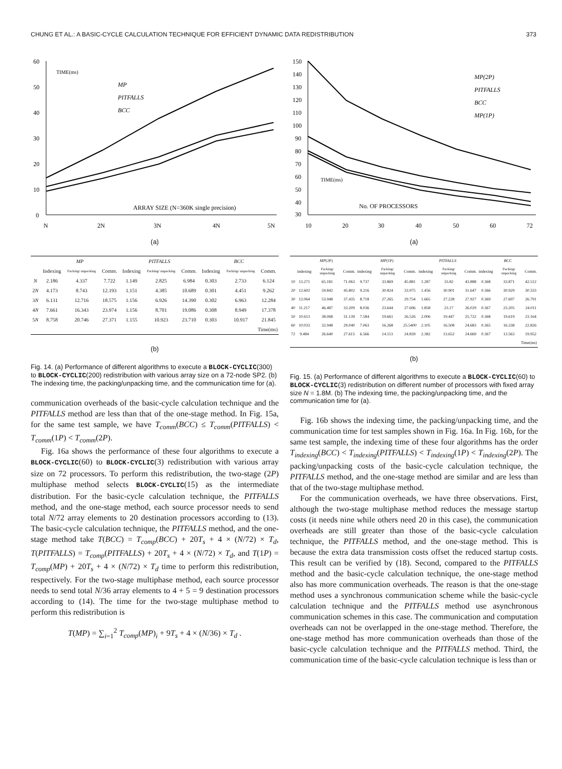CHUNG ET AL.: A BASIC-CYCLE CALCULATION TECHNIQUE FOR EFFICIENT DYNAMIC DATA REDISTRIBUTION 373
60
50
40
30
20
10
0
TIME(ms)
MP
PITFALLS
BCC
ARRAY SIZE (N=360K single precision)
N
2N
3N
4N
5N
(a)
| | MP | | | PITFALLS | | | BCC | | |
| --- | --- | --- | --- | --- | --- | --- | --- | --- | --- |
| | Indexing | Packing/ unpacking | Comm. | Indexing | Packing/ unpacking | Comm. | Indexing | Packing/ unpacking | Comm. |
| N | 2.186 | 4.337 | 7.722 | 1.149 | 2.825 | 6.984 | 0.303 | 2.733 | 6.124 |
| 2 N | 4.173 | 8.743 | 12.193 | 1.151 | 4.385 | 10.689 | 0.301 | 4.451 | 9.262 |
| 3 N | 6.131 | 12.716 | 18.575 | 1.156 | 6.926 | 14.390 | 0.302 | 6.963 | 12.284 |
| 4 N | 7.661 | 16.343 | 23.974 | 1.156 | 8.701 | 19.086 | 0.308 | 8.949 | 17.378 |
| 5 N | 8.758 | 20.746 | 27.371 | 1.155 | 10.923 | 23.710 | 0.303 | 10.917 | 21.845 |
| Time(ms) | | | | | | | | | |
(b)
Fig. 14. (a) Performance of different algorithms to execute a BLOCK-CYCLIC(300) to BLOCK-CYCLIC(200) redistribution with various array size on a 72-node SP2. (b) The indexing time, the packing/unpacking time, and the communication time for (a).
communication overheads of the basic-cycle calculation technique and the PITFALLS method are less than that of the one-stage method. In Fig. 15a, for the same test sample, we have T<sub>comm</sub>(BCC) ≤ T<sub>comm</sub>(PITFALLS) < T<sub>comm</sub>(1P) < T<sub>comm</sub>(2P).
Fig. 16a shows the performance of these four algorithms to execute a BLOCK-CYCLIC(60) to BLOCK-CYCLIC(3) redistribution with various array size on 72 processors. To perform this redistribution, the two-stage (2P) multiphase method selects BLOCK-CYCLIC(15) as the intermediate distribution. For the basic-cycle calculation technique, the PITFALLS method, and the one-stage method, each source processor needs to send total N/72 array elements to 20 destination processors according to (13). The basic-cycle calculation technique, the PITFALLS method, and the one-stage method take T(BCC) = T<sub>comp</sub>(BCC) + 20T<sub>s</sub> + 4 × (N/72) × T<sub>d</sub>, T(PITFALLS) = T<sub>comp</sub>(PITFALLS) + 20T<sub>s</sub> + 4 × (N/72) × T<sub>d</sub>, and T(1P) = T<sub>comp</sub>(MP) + 20T<sub>s</sub> + 4 × (N/72) × T<sub>d</sub> time to perform this redistribution, respectively. For the two-stage multiphase method, each source processor needs to send total N/36 array elements to 4 + 5 = 9 destination processors according to (14). The time for the two-stage multiphase method to perform this redistribution is
T(MP) = ∑<sub>i=1</sub><sup>2</sup> T<sub>comp</sub>(MP)<sub>i</sub> + 9T<sub>s</sub> + 4 × (N/36) × T<sub>d</sub> .
150
140
130
120
110
100
90
80
70
60
50
40
30
TIME(ms)
MP(2P)
PITFALLS
BCC
MP(1P)
No. OF PROCESSORS
10
20
30
40
50
60
72
(a)
| | MP (2P) | | | MP (1P) | | | PITFALLS | | | BCC | | |
| --- | --- | --- | --- | --- | --- | --- | --- | --- | --- | --- | --- | --- |
| | indexing | Packing/ unpacking | Comm. | indexing | Packing/ unpacking | Comm. | indexing | Packing/ unpacking | Comm. | indexing | Packing/ unpacking | Comm. |
| 10 | 13.271 | 65.181 | 71.063 | 9.737 | 33.869 | 45.881 | 1.287 | 33.82 | 43.888 | 0.368 | 33.871 | 42.512 |
| 20 | 12.602 | 59.842 | 45.802 | 9.216 | 30.824 | 33.975 | 1.456 | 30.901 | 31.647 | 0.366 | 30.929 | 30.333 |
| 30 | 12.064 | 53.948 | 37.435 | 8.718 | 27.265 | 29.754 | 1.665 | 27.228 | 27.927 | 0.369 | 27.697 | 26.791 |
| 40 | 11.217 | 46.487 | 33.209 | 8.036 | 23.644 | 27.696 | 1.858 | 23.17 | 26.029 | 0.367 | 23.205 | 24.011 |
| 50 | 10.613 | 38.068 | 31.139 | 7.584 | 19.661 | 26.526 | 2.006 | 19.447 | 25.722 | 0.368 | 19.619 | 23.164 |
| 60 | 10.033 | 32.948 | 29.040 | 7.063 | 16.268 | 25.5400 | 2.105 | 16.508 | 24.683 | 0.365 | 16.338 | 22.826 |
| 72 | 9.484 | 26.640 | 27.615 | 6.566 | 14.113 | 24.839 | 2.382 | 13.652 | 24.669 | 0.367 | 13.563 | 19.952 |
| Time(ms) | | | | | | | | | | | | |
(b)
Fig. 15. (a) Performance of different algorithms to execute a BLOCK-CYCLIC(60) to BLOCK-CYCLIC(3) redistribution on different number of processors with fixed array size N = 1.8M. (b) The indexing time, the packing/unpacking time, and the communication time for (a).
Fig. 16b shows the indexing time, the packing/unpacking time, and the communication time for test samples shown in Fig. 16a. In Fig. 16b, for the same test sample, the indexing time of these four algorithms has the order T<sub>indexing</sub>(BCC) < T<sub>indexing</sub>(PITFALLS) < T<sub>indexing</sub>(1P) < T<sub>indexing</sub>(2P). The packing/unpacking costs of the basic-cycle calculation technique, the PITFALLS method, and the one-stage method are similar and are less than that of the two-stage multiphase method.
For the communication overheads, we have three observations. First, although the two-stage multiphase method reduces the message startup costs (it needs nine while others need 20 in this case), the communication overheads are still greater than those of the basic-cycle calculation technique, the PITFALLS method, and the one-stage method. This is because the extra data transmission costs offset the reduced startup costs. This result can be verified by (18). Second, compared to the PITFALLS method and the basic-cycle calculation technique, the one-stage method also has more communication overheads. The reason is that the one-stage method uses a synchronous communication scheme while the basic-cycle calculation technique and the PITFALLS method use asynchronous communication schemes in this case. The communication and computation overheads can not be overlapped in the one-stage method. Therefore, the one-stage method has more communication overheads than those of the basic-cycle calculation technique and the PITFALLS method. Third, the communication time of the basic-cycle calculation technique is less than or